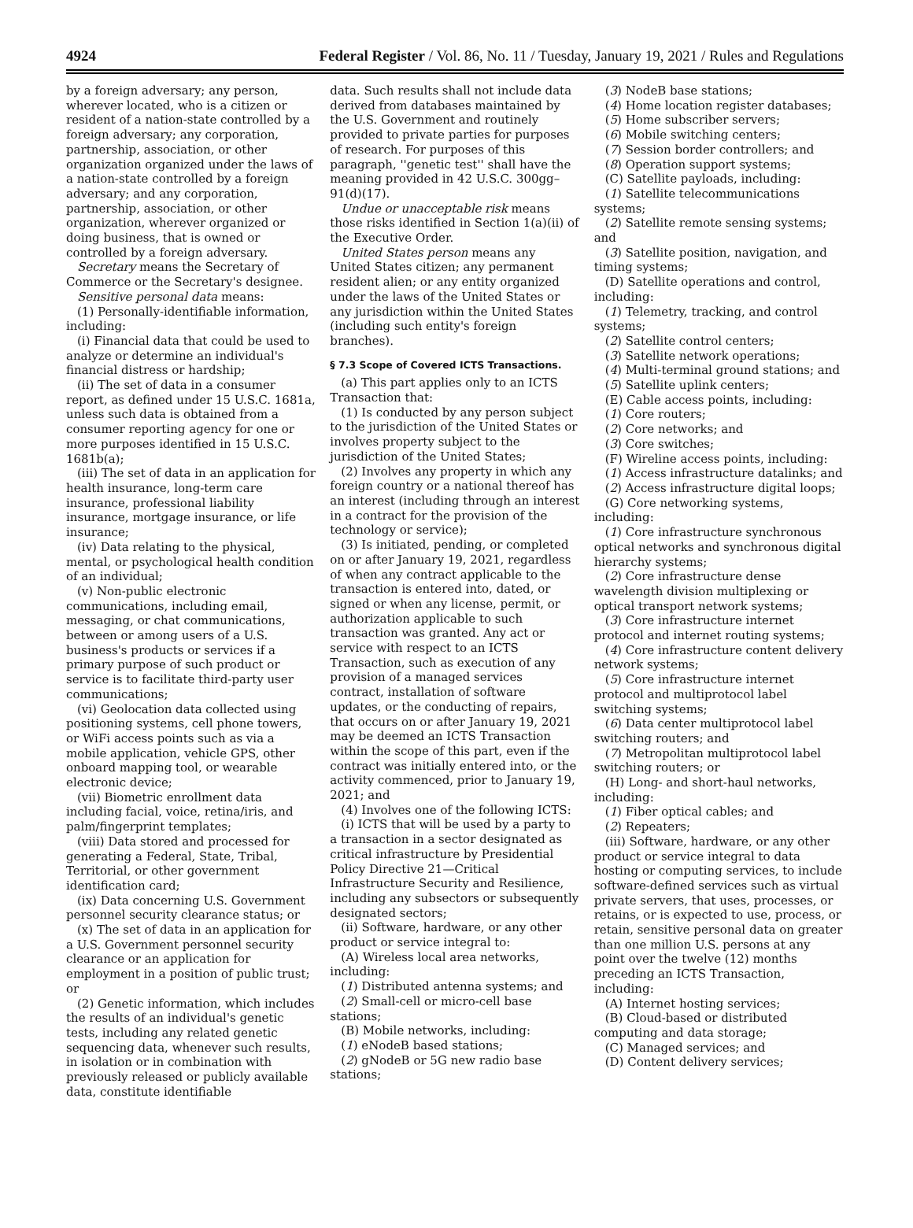4924 Federal Register / Vol. 86, No. 11 / Tuesday, January 19, 2021 / Rules and Regulations
by a foreign adversary; any person, wherever located, who is a citizen or resident of a nation-state controlled by a foreign adversary; any corporation, partnership, association, or other organization organized under the laws of a nation-state controlled by a foreign adversary; and any corporation, partnership, association, or other organization, wherever organized or doing business, that is owned or controlled by a foreign adversary.
Secretary means the Secretary of Commerce or the Secretary's designee.
Sensitive personal data means:
(1) Personally-identifiable information, including:
(i) Financial data that could be used to analyze or determine an individual's financial distress or hardship;
(ii) The set of data in a consumer report, as defined under 15 U.S.C. 1681a, unless such data is obtained from a consumer reporting agency for one or more purposes identified in 15 U.S.C. 1681b(a);
(iii) The set of data in an application for health insurance, long-term care insurance, professional liability insurance, mortgage insurance, or life insurance;
(iv) Data relating to the physical, mental, or psychological health condition of an individual;
(v) Non-public electronic communications, including email, messaging, or chat communications, between or among users of a U.S. business's products or services if a primary purpose of such product or service is to facilitate third-party user communications;
(vi) Geolocation data collected using positioning systems, cell phone towers, or WiFi access points such as via a mobile application, vehicle GPS, other onboard mapping tool, or wearable electronic device;
(vii) Biometric enrollment data including facial, voice, retina/iris, and palm/fingerprint templates;
(viii) Data stored and processed for generating a Federal, State, Tribal, Territorial, or other government identification card;
(ix) Data concerning U.S. Government personnel security clearance status; or
(x) The set of data in an application for a U.S. Government personnel security clearance or an application for employment in a position of public trust; or
(2) Genetic information, which includes the results of an individual's genetic tests, including any related genetic sequencing data, whenever such results, in isolation or in combination with previously released or publicly available data, constitute identifiable
data. Such results shall not include data derived from databases maintained by the U.S. Government and routinely provided to private parties for purposes of research. For purposes of this paragraph, ''genetic test'' shall have the meaning provided in 42 U.S.C. 300gg–91(d)(17).
Undue or unacceptable risk means those risks identified in Section 1(a)(ii) of the Executive Order.
United States person means any United States citizen; any permanent resident alien; or any entity organized under the laws of the United States or any jurisdiction within the United States (including such entity's foreign branches).
§ 7.3 Scope of Covered ICTS Transactions.
(a) This part applies only to an ICTS Transaction that:
(1) Is conducted by any person subject to the jurisdiction of the United States or involves property subject to the jurisdiction of the United States;
(2) Involves any property in which any foreign country or a national thereof has an interest (including through an interest in a contract for the provision of the technology or service);
(3) Is initiated, pending, or completed on or after January 19, 2021, regardless of when any contract applicable to the transaction is entered into, dated, or signed or when any license, permit, or authorization applicable to such transaction was granted. Any act or service with respect to an ICTS Transaction, such as execution of any provision of a managed services contract, installation of software updates, or the conducting of repairs, that occurs on or after January 19, 2021 may be deemed an ICTS Transaction within the scope of this part, even if the contract was initially entered into, or the activity commenced, prior to January 19, 2021; and
(4) Involves one of the following ICTS:
(i) ICTS that will be used by a party to a transaction in a sector designated as critical infrastructure by Presidential Policy Directive 21—Critical Infrastructure Security and Resilience, including any subsectors or subsequently designated sectors;
(ii) Software, hardware, or any other product or service integral to:
(A) Wireless local area networks, including:
(1) Distributed antenna systems; and
(2) Small-cell or micro-cell base stations;
(B) Mobile networks, including:
(1) eNodeB based stations;
(2) gNodeB or 5G new radio base stations;
(3) NodeB base stations;
(4) Home location register databases;
(5) Home subscriber servers;
(6) Mobile switching centers;
(7) Session border controllers; and
(8) Operation support systems;
(C) Satellite payloads, including:
(1) Satellite telecommunications systems;
(2) Satellite remote sensing systems; and
(3) Satellite position, navigation, and timing systems;
(D) Satellite operations and control, including:
(1) Telemetry, tracking, and control systems;
(2) Satellite control centers;
(3) Satellite network operations;
(4) Multi-terminal ground stations; and
(5) Satellite uplink centers;
(E) Cable access points, including:
(1) Core routers;
(2) Core networks; and
(3) Core switches;
(F) Wireline access points, including:
(1) Access infrastructure datalinks; and
(2) Access infrastructure digital loops;
(G) Core networking systems, including:
(1) Core infrastructure synchronous optical networks and synchronous digital hierarchy systems;
(2) Core infrastructure dense wavelength division multiplexing or optical transport network systems;
(3) Core infrastructure internet protocol and internet routing systems;
(4) Core infrastructure content delivery network systems;
(5) Core infrastructure internet protocol and multiprotocol label switching systems;
(6) Data center multiprotocol label switching routers; and
(7) Metropolitan multiprotocol label switching routers; or
(H) Long- and short-haul networks, including:
(1) Fiber optical cables; and
(2) Repeaters;
(iii) Software, hardware, or any other product or service integral to data hosting or computing services, to include software-defined services such as virtual private servers, that uses, processes, or retains, or is expected to use, process, or retain, sensitive personal data on greater than one million U.S. persons at any point over the twelve (12) months preceding an ICTS Transaction, including:
(A) Internet hosting services;
(B) Cloud-based or distributed computing and data storage;
(C) Managed services; and
(D) Content delivery services;